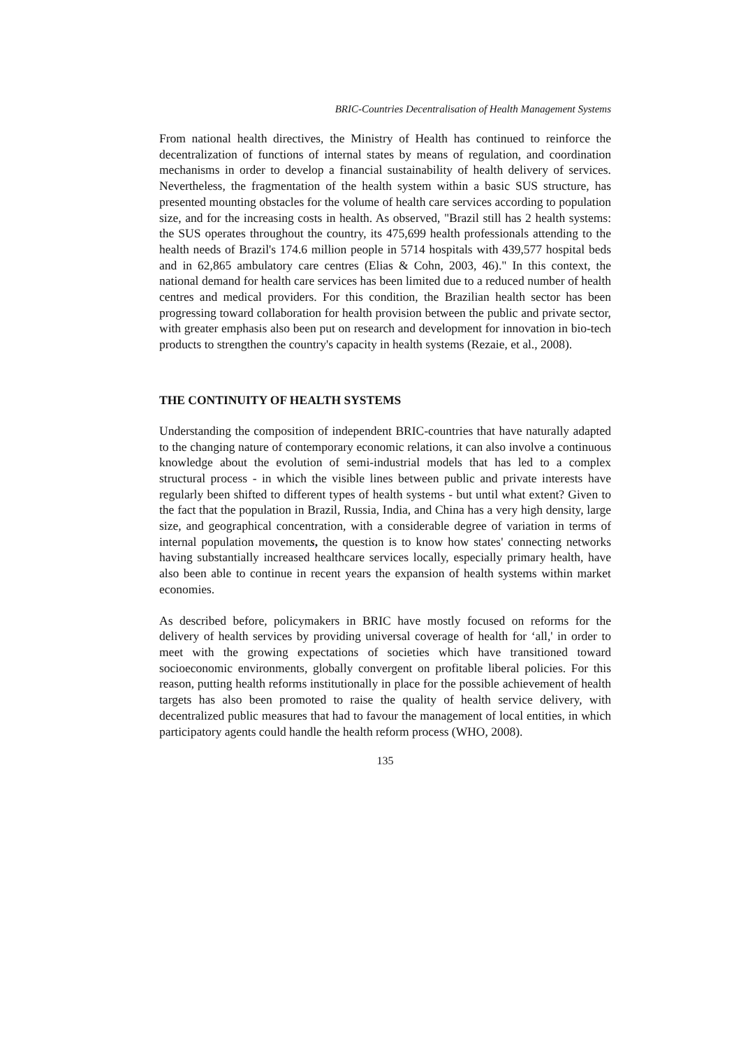BRIC-Countries Decentralisation of Health Management Systems
From national health directives, the Ministry of Health has continued to reinforce the decentralization of functions of internal states by means of regulation, and coordination mechanisms in order to develop a financial sustainability of health delivery of services. Nevertheless, the fragmentation of the health system within a basic SUS structure, has presented mounting obstacles for the volume of health care services according to population size, and for the increasing costs in health. As observed, "Brazil still has 2 health systems: the SUS operates throughout the country, its 475,699 health professionals attending to the health needs of Brazil's 174.6 million people in 5714 hospitals with 439,577 hospital beds and in 62,865 ambulatory care centres (Elias & Cohn, 2003, 46)." In this context, the national demand for health care services has been limited due to a reduced number of health centres and medical providers. For this condition, the Brazilian health sector has been progressing toward collaboration for health provision between the public and private sector, with greater emphasis also been put on research and development for innovation in bio-tech products to strengthen the country's capacity in health systems (Rezaie, et al., 2008).
THE CONTINUITY OF HEALTH SYSTEMS
Understanding the composition of independent BRIC-countries that have naturally adapted to the changing nature of contemporary economic relations, it can also involve a continuous knowledge about the evolution of semi-industrial models that has led to a complex structural process - in which the visible lines between public and private interests have regularly been shifted to different types of health systems - but until what extent? Given to the fact that the population in Brazil, Russia, India, and China has a very high density, large size, and geographical concentration, with a considerable degree of variation in terms of internal population movements, the question is to know how states' connecting networks having substantially increased healthcare services locally, especially primary health, have also been able to continue in recent years the expansion of health systems within market economies.
As described before, policymakers in BRIC have mostly focused on reforms for the delivery of health services by providing universal coverage of health for ‘all,' in order to meet with the growing expectations of societies which have transitioned toward socioeconomic environments, globally convergent on profitable liberal policies. For this reason, putting health reforms institutionally in place for the possible achievement of health targets has also been promoted to raise the quality of health service delivery, with decentralized public measures that had to favour the management of local entities, in which participatory agents could handle the health reform process (WHO, 2008).
135